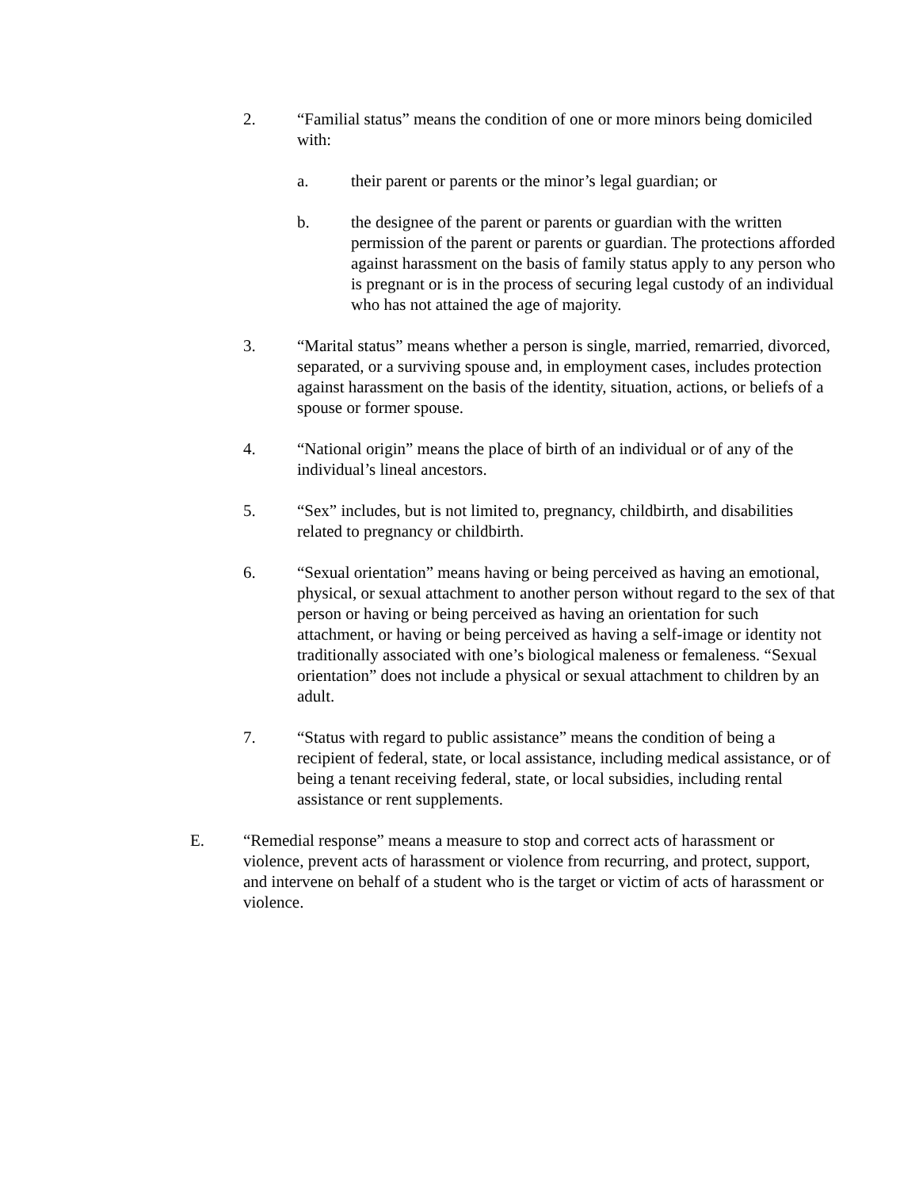2. “Familial status” means the condition of one or more minors being domiciled with:
a. their parent or parents or the minor’s legal guardian; or
b. the designee of the parent or parents or guardian with the written permission of the parent or parents or guardian. The protections afforded against harassment on the basis of family status apply to any person who is pregnant or is in the process of securing legal custody of an individual who has not attained the age of majority.
3. “Marital status” means whether a person is single, married, remarried, divorced, separated, or a surviving spouse and, in employment cases, includes protection against harassment on the basis of the identity, situation, actions, or beliefs of a spouse or former spouse.
4. “National origin” means the place of birth of an individual or of any of the individual’s lineal ancestors.
5. “Sex” includes, but is not limited to, pregnancy, childbirth, and disabilities related to pregnancy or childbirth.
6. “Sexual orientation” means having or being perceived as having an emotional, physical, or sexual attachment to another person without regard to the sex of that person or having or being perceived as having an orientation for such attachment, or having or being perceived as having a self-image or identity not traditionally associated with one’s biological maleness or femaleness. “Sexual orientation” does not include a physical or sexual attachment to children by an adult.
7. “Status with regard to public assistance” means the condition of being a recipient of federal, state, or local assistance, including medical assistance, or of being a tenant receiving federal, state, or local subsidies, including rental assistance or rent supplements.
E. “Remedial response” means a measure to stop and correct acts of harassment or violence, prevent acts of harassment or violence from recurring, and protect, support, and intervene on behalf of a student who is the target or victim of acts of harassment or violence.